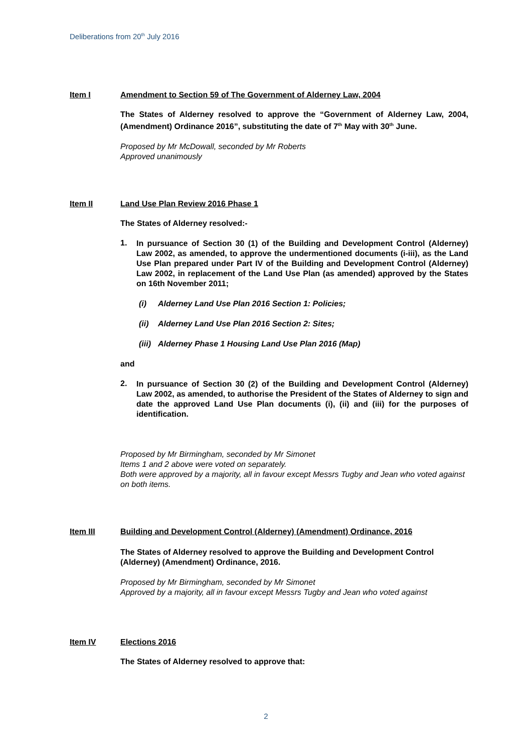Deliberations from 20<sup>th</sup> July 2016
Item I Amendment to Section 59 of The Government of Alderney Law, 2004
The States of Alderney resolved to approve the “Government of Alderney Law, 2004, (Amendment) Ordinance 2016”, substituting the date of 7<sup>th</sup> May with 30<sup>th</sup> June.
Proposed by Mr McDowall, seconded by Mr Roberts
Approved unanimously
Item II Land Use Plan Review 2016 Phase 1
The States of Alderney resolved:-
1.
In pursuance of Section 30 (1) of the Building and Development Control (Alderney) Law 2002, as amended, to approve the undermentioned documents (i-iii), as the Land Use Plan prepared under Part IV of the Building and Development Control (Alderney) Law 2002, in replacement of the Land Use Plan (as amended) approved by the States on 16th November 2011;
(i) Alderney Land Use Plan 2016 Section 1: Policies;
(ii) Alderney Land Use Plan 2016 Section 2: Sites;
(iii) Alderney Phase 1 Housing Land Use Plan 2016 (Map)
and
2.
In pursuance of Section 30 (2) of the Building and Development Control (Alderney) Law 2002, as amended, to authorise the President of the States of Alderney to sign and date the approved Land Use Plan documents (i), (ii) and (iii) for the purposes of identification.
Proposed by Mr Birmingham, seconded by Mr Simonet
Items 1 and 2 above were voted on separately.
Both were approved by a majority, all in favour except Messrs Tugby and Jean who voted against on both items.
Item III Building and Development Control (Alderney) (Amendment) Ordinance, 2016
The States of Alderney resolved to approve the Building and Development Control (Alderney) (Amendment) Ordinance, 2016.
Proposed by Mr Birmingham, seconded by Mr Simonet
Approved by a majority, all in favour except Messrs Tugby and Jean who voted against
Item IV Elections 2016
The States of Alderney resolved to approve that:
2